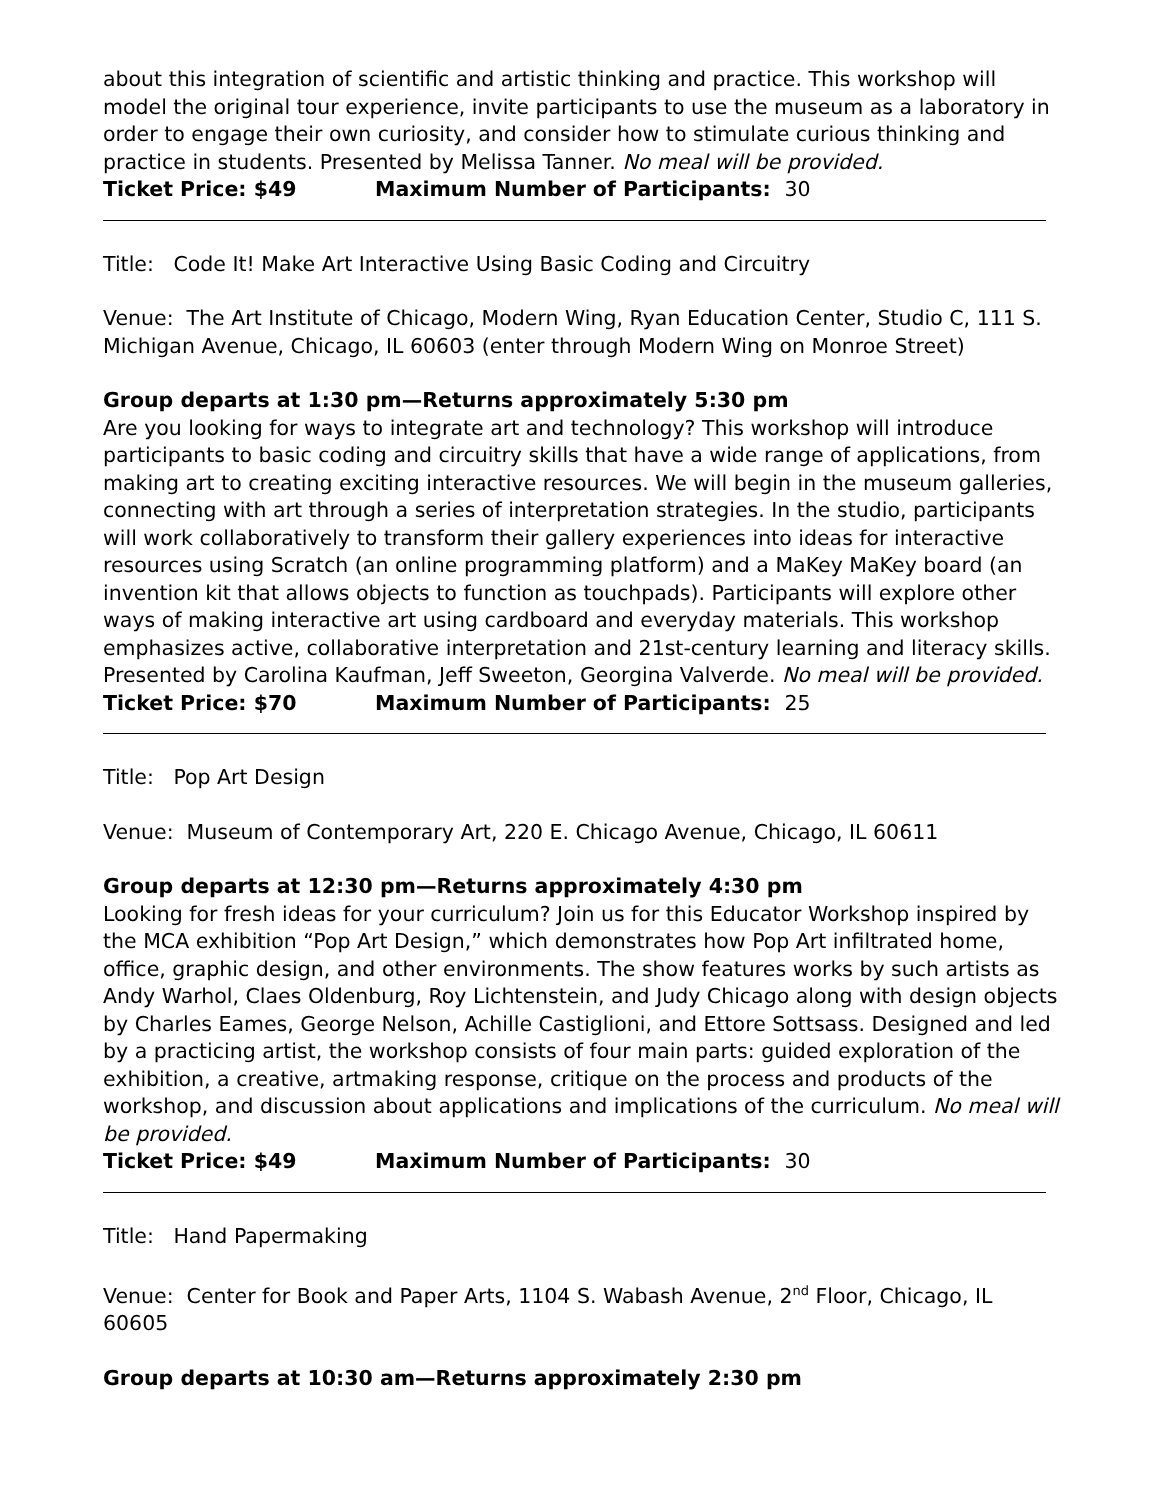about this integration of scientific and artistic thinking and practice. This workshop will model the original tour experience, invite participants to use the museum as a laboratory in order to engage their own curiosity, and consider how to stimulate curious thinking and practice in students. Presented by Melissa Tanner. No meal will be provided.
Ticket Price: $49 Maximum Number of Participants: 30
Title: Code It! Make Art Interactive Using Basic Coding and Circuitry
Venue: The Art Institute of Chicago, Modern Wing, Ryan Education Center, Studio C, 111 S. Michigan Avenue, Chicago, IL 60603 (enter through Modern Wing on Monroe Street)
Group departs at 1:30 pm—Returns approximately 5:30 pm
Are you looking for ways to integrate art and technology? This workshop will introduce participants to basic coding and circuitry skills that have a wide range of applications, from making art to creating exciting interactive resources. We will begin in the museum galleries, connecting with art through a series of interpretation strategies. In the studio, participants will work collaboratively to transform their gallery experiences into ideas for interactive resources using Scratch (an online programming platform) and a MaKey MaKey board (an invention kit that allows objects to function as touchpads). Participants will explore other ways of making interactive art using cardboard and everyday materials. This workshop emphasizes active, collaborative interpretation and 21st-century learning and literacy skills. Presented by Carolina Kaufman, Jeff Sweeton, Georgina Valverde. No meal will be provided.
Ticket Price: $70 Maximum Number of Participants: 25
Title: Pop Art Design
Venue: Museum of Contemporary Art, 220 E. Chicago Avenue, Chicago, IL 60611
Group departs at 12:30 pm—Returns approximately 4:30 pm
Looking for fresh ideas for your curriculum? Join us for this Educator Workshop inspired by the MCA exhibition “Pop Art Design,” which demonstrates how Pop Art infiltrated home, office, graphic design, and other environments. The show features works by such artists as Andy Warhol, Claes Oldenburg, Roy Lichtenstein, and Judy Chicago along with design objects by Charles Eames, George Nelson, Achille Castiglioni, and Ettore Sottsass. Designed and led by a practicing artist, the workshop consists of four main parts: guided exploration of the exhibition, a creative, artmaking response, critique on the process and products of the workshop, and discussion about applications and implications of the curriculum. No meal will be provided.
Ticket Price: $49 Maximum Number of Participants: 30
Title: Hand Papermaking
Venue: Center for Book and Paper Arts, 1104 S. Wabash Avenue, 2<sup>nd</sup> Floor, Chicago, IL 60605
Group departs at 10:30 am—Returns approximately 2:30 pm